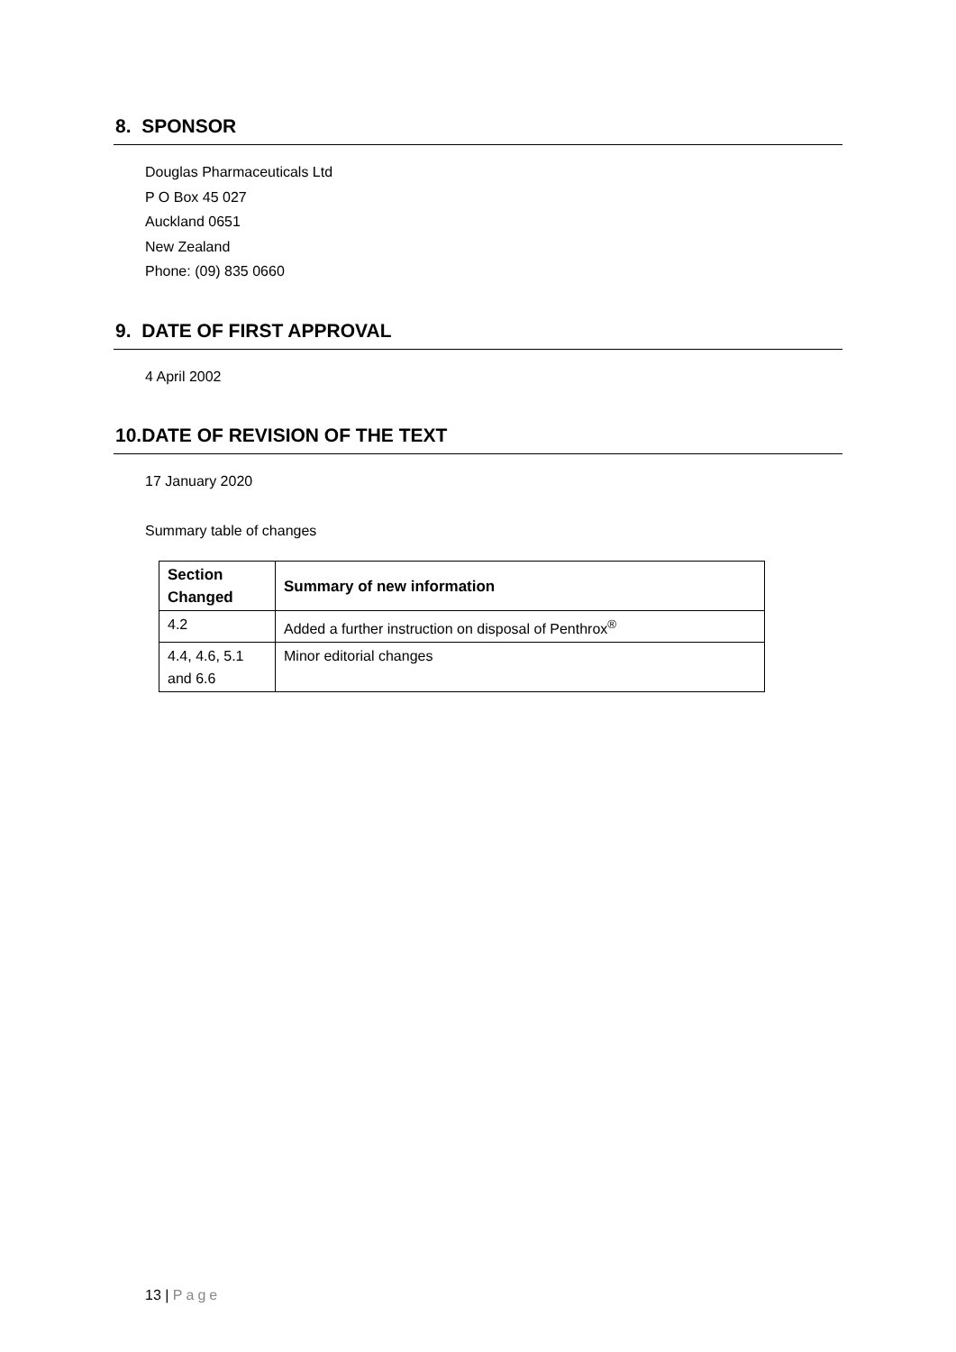8. SPONSOR
Douglas Pharmaceuticals Ltd
P O Box 45 027
Auckland 0651
New Zealand
Phone: (09) 835 0660
9. DATE OF FIRST APPROVAL
4 April 2002
10.DATE OF REVISION OF THE TEXT
17 January 2020
Summary table of changes
| Section Changed | Summary of new information |
| --- | --- |
| 4.2 | Added a further instruction on disposal of Penthrox<sup>®</sup> |
| 4.4, 4.6, 5.1 and 6.6 | Minor editorial changes |
13 | Page